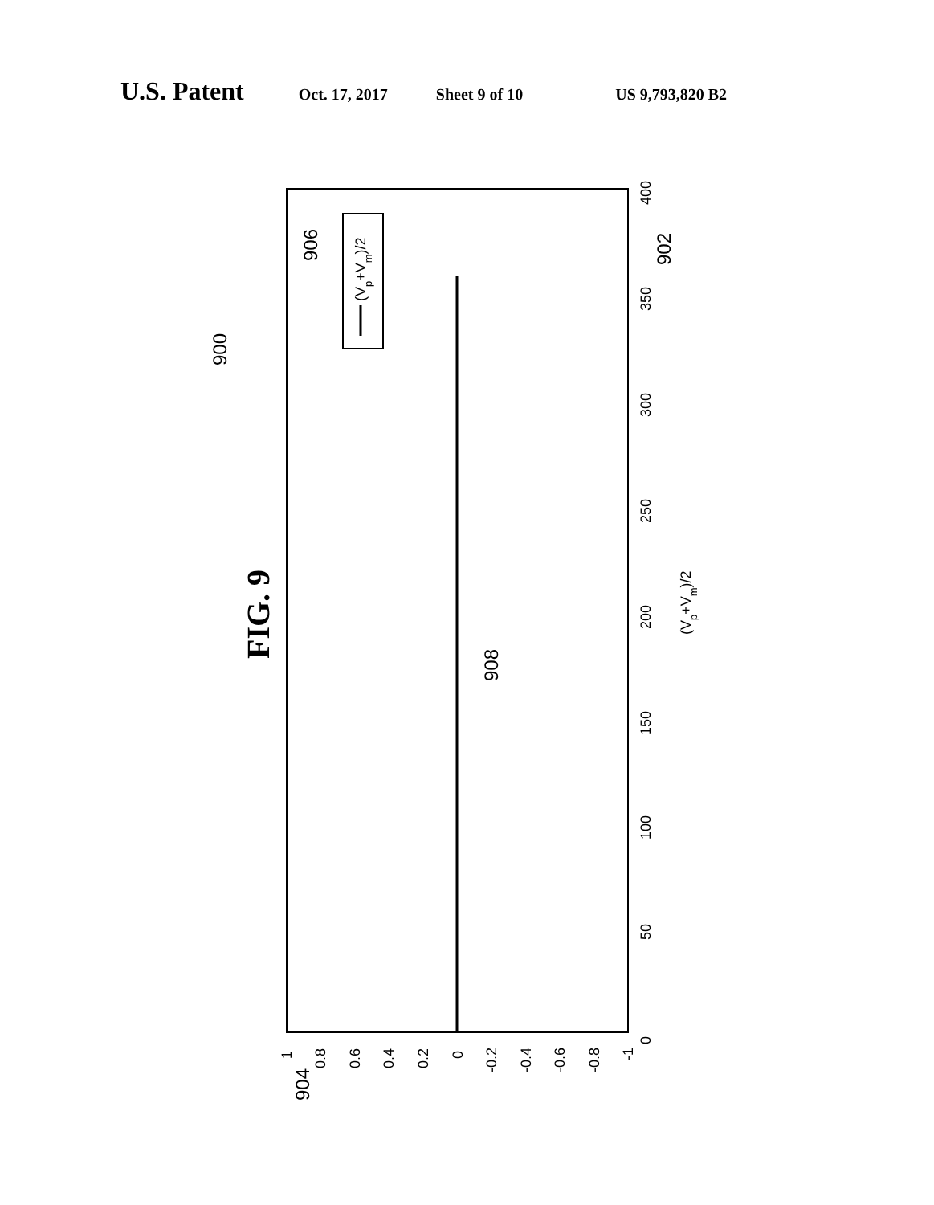U.S. Patent Oct. 17, 2017 Sheet 9 of 10 US 9,793,820 B2
(Vp+Vm)/2
FIG. 9
(Vp+Vm)/2
900
906
902
908
904
0
50
100
150
200
250
300
350
400
1
0.8
0.6
0.4
0.2
0
-0.2
-0.4
-0.6
-0.8
-1